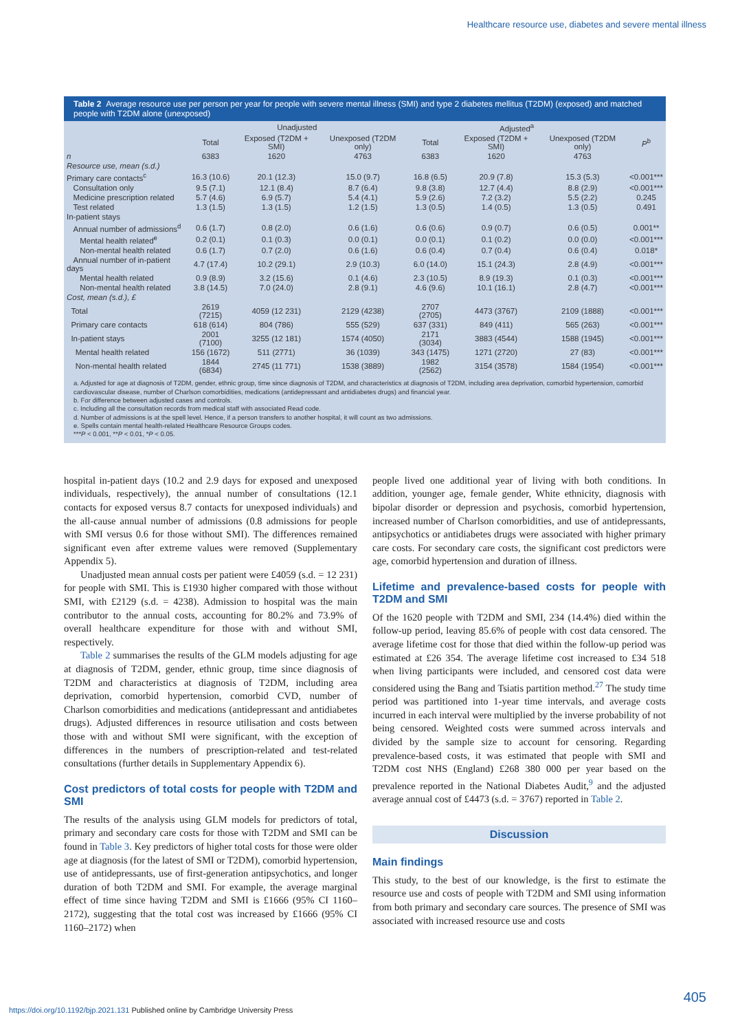Healthcare resource use, diabetes and severe mental illness
Table 2 Average resource use per person per year for people with severe mental illness (SMI) and type 2 diabetes mellitus (T2DM) (exposed) and matched people with T2DM alone (unexposed)
| | Unadjusted | | | Adjusted<sup>a</sup> | | | |
| --- | --- | --- | --- | --- | --- | --- | --- |
| | Total | Exposed (T2DM + SMI) | Unexposed (T2DM only) | Total | Exposed (T2DM + SMI) | Unexposed (T2DM only) | P<sup>b</sup> |
| n | 6383 | 1620 | 4763 | 6383 | 1620 | 4763 | |
| Resource use, mean (s.d.) | | | | | | | |
| Primary care contacts<sup>c</sup> | 16.3 (10.6) | 20.1 (12.3) | 15.0 (9.7) | 16.8 (6.5) | 20.9 (7.8) | 15.3 (5.3) | <0.001*** |
| Consultation only | 9.5 (7.1) | 12.1 (8.4) | 8.7 (6.4) | 9.8 (3.8) | 12.7 (4.4) | 8.8 (2.9) | <0.001*** |
| Medicine prescription related | 5.7 (4.6) | 6.9 (5.7) | 5.4 (4.1) | 5.9 (2.6) | 7.2 (3.2) | 5.5 (2.2) | 0.245 |
| Test related | 1.3 (1.5) | 1.3 (1.5) | 1.2 (1.5) | 1.3 (0.5) | 1.4 (0.5) | 1.3 (0.5) | 0.491 |
| In-patient stays | | | | | | | |
| Annual number of admissions<sup>d</sup> | 0.6 (1.7) | 0.8 (2.0) | 0.6 (1.6) | 0.6 (0.6) | 0.9 (0.7) | 0.6 (0.5) | 0.001** |
| Mental health related<sup>e</sup> | 0.2 (0.1) | 0.1 (0.3) | 0.0 (0.1) | 0.0 (0.1) | 0.1 (0.2) | 0.0 (0.0) | <0.001*** |
| Non-mental health related | 0.6 (1.7) | 0.7 (2.0) | 0.6 (1.6) | 0.6 (0.4) | 0.7 (0.4) | 0.6 (0.4) | 0.018* |
| Annual number of in-patient days | 4.7 (17.4) | 10.2 (29.1) | 2.9 (10.3) | 6.0 (14.0) | 15.1 (24.3) | 2.8 (4.9) | <0.001*** |
| Mental health related | 0.9 (8.9) | 3.2 (15.6) | 0.1 (4.6) | 2.3 (10.5) | 8.9 (19.3) | 0.1 (0.3) | <0.001*** |
| Non-mental health related | 3.8 (14.5) | 7.0 (24.0) | 2.8 (9.1) | 4.6 (9.6) | 10.1 (16.1) | 2.8 (4.7) | <0.001*** |
| Cost, mean (s.d.), £ | | | | | | | |
| Total | 2619 (7215) | 4059 (12 231) | 2129 (4238) | 2707 (2705) | 4473 (3767) | 2109 (1888) | <0.001*** |
| Primary care contacts | 618 (614) | 804 (786) | 555 (529) | 637 (331) | 849 (411) | 565 (263) | <0.001*** |
| In-patient stays | 2001 (7100) | 3255 (12 181) | 1574 (4050) | 2171 (3034) | 3883 (4544) | 1588 (1945) | <0.001*** |
| Mental health related | 156 (1672) | 511 (2771) | 36 (1039) | 343 (1475) | 1271 (2720) | 27 (83) | <0.001*** |
| Non-mental health related | 1844 (6834) | 2745 (11 771) | 1538 (3889) | 1982 (2562) | 3154 (3578) | 1584 (1954) | <0.001*** |
a. Adjusted for age at diagnosis of T2DM, gender, ethnic group, time since diagnosis of T2DM, and characteristics at diagnosis of T2DM, including area deprivation, comorbid hypertension, comorbid cardiovascular disease, number of Charlson comorbidities, medications (antidepressant and antidiabetes drugs) and financial year.
b. For difference between adjusted cases and controls.
c. Including all the consultation records from medical staff with associated Read code.
d. Number of admissions is at the spell level. Hence, if a person transfers to another hospital, it will count as two admissions.
e. Spells contain mental health-related Healthcare Resource Groups codes.
***P < 0.001, **P < 0.01, *P < 0.05.
hospital in-patient days (10.2 and 2.9 days for exposed and unexposed individuals, respectively), the annual number of consultations (12.1 contacts for exposed versus 8.7 contacts for unexposed individuals) and the all-cause annual number of admissions (0.8 admissions for people with SMI versus 0.6 for those without SMI). The differences remained significant even after extreme values were removed (Supplementary Appendix 5).
Unadjusted mean annual costs per patient were £4059 (s.d. = 12 231) for people with SMI. This is £1930 higher compared with those without SMI, with £2129 (s.d. = 4238). Admission to hospital was the main contributor to the annual costs, accounting for 80.2% and 73.9% of overall healthcare expenditure for those with and without SMI, respectively.
Table 2 summarises the results of the GLM models adjusting for age at diagnosis of T2DM, gender, ethnic group, time since diagnosis of T2DM and characteristics at diagnosis of T2DM, including area deprivation, comorbid hypertension, comorbid CVD, number of Charlson comorbidities and medications (antidepressant and antidiabetes drugs). Adjusted differences in resource utilisation and costs between those with and without SMI were significant, with the exception of differences in the numbers of prescription-related and test-related consultations (further details in Supplementary Appendix 6).
Cost predictors of total costs for people with T2DM and SMI
The results of the analysis using GLM models for predictors of total, primary and secondary care costs for those with T2DM and SMI can be found in Table 3. Key predictors of higher total costs for those were older age at diagnosis (for the latest of SMI or T2DM), comorbid hypertension, use of antidepressants, use of first-generation antipsychotics, and longer duration of both T2DM and SMI. For example, the average marginal effect of time since having T2DM and SMI is £1666 (95% CI 1160–2172), suggesting that the total cost was increased by £1666 (95% CI 1160–2172) when
people lived one additional year of living with both conditions. In addition, younger age, female gender, White ethnicity, diagnosis with bipolar disorder or depression and psychosis, comorbid hypertension, increased number of Charlson comorbidities, and use of antidepressants, antipsychotics or antidiabetes drugs were associated with higher primary care costs. For secondary care costs, the significant cost predictors were age, comorbid hypertension and duration of illness.
Lifetime and prevalence-based costs for people with T2DM and SMI
Of the 1620 people with T2DM and SMI, 234 (14.4%) died within the follow-up period, leaving 85.6% of people with cost data censored. The average lifetime cost for those that died within the follow-up period was estimated at £26 354. The average lifetime cost increased to £34 518 when living participants were included, and censored cost data were considered using the Bang and Tsiatis partition method.<sup>27</sup> The study time period was partitioned into 1-year time intervals, and average costs incurred in each interval were multiplied by the inverse probability of not being censored. Weighted costs were summed across intervals and divided by the sample size to account for censoring. Regarding prevalence-based costs, it was estimated that people with SMI and T2DM cost NHS (England) £268 380 000 per year based on the prevalence reported in the National Diabetes Audit,<sup>9</sup> and the adjusted average annual cost of £4473 (s.d. = 3767) reported in Table 2.
Discussion
Main findings
This study, to the best of our knowledge, is the first to estimate the resource use and costs of people with T2DM and SMI using information from both primary and secondary care sources. The presence of SMI was associated with increased resource use and costs
405
https://doi.org/10.1192/bjp.2021.131 Published online by Cambridge University Press